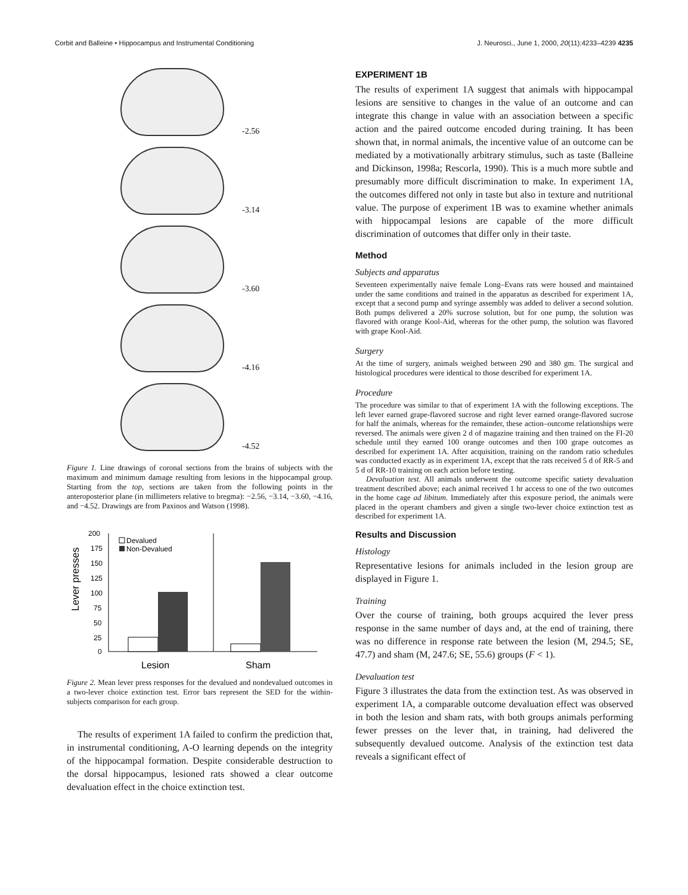Corbit and Balleine • Hippocampus and Instrumental Conditioning J. Neurosci., June 1, 2000, 20(11):4233–4239 4235
-2.56
-3.14
-3.60
-4.16
-4.52
Figure 1. Line drawings of coronal sections from the brains of subjects with the maximum and minimum damage resulting from lesions in the hippocampal group. Starting from the top, sections are taken from the following points in the anteroposterior plane (in millimeters relative to bregma): −2.56, −3.14, −3.60, −4.16, and −4.52. Drawings are from Paxinos and Watson (1998).
Lever presses
200
175
150
125
100
75
50
25
0
Devalued
Non-Devalued
Lesion
Sham
Figure 2. Mean lever press responses for the devalued and nondevalued outcomes in a two-lever choice extinction test. Error bars represent the SED for the within-subjects comparison for each group.
The results of experiment 1A failed to confirm the prediction that, in instrumental conditioning, A-O learning depends on the integrity of the hippocampal formation. Despite considerable destruction to the dorsal hippocampus, lesioned rats showed a clear outcome devaluation effect in the choice extinction test.
EXPERIMENT 1B
The results of experiment 1A suggest that animals with hippocampal lesions are sensitive to changes in the value of an outcome and can integrate this change in value with an association between a specific action and the paired outcome encoded during training. It has been shown that, in normal animals, the incentive value of an outcome can be mediated by a motivationally arbitrary stimulus, such as taste (Balleine and Dickinson, 1998a; Rescorla, 1990). This is a much more subtle and presumably more difficult discrimination to make. In experiment 1A, the outcomes differed not only in taste but also in texture and nutritional value. The purpose of experiment 1B was to examine whether animals with hippocampal lesions are capable of the more difficult discrimination of outcomes that differ only in their taste.
Method
Subjects and apparatus
Seventeen experimentally naive female Long–Evans rats were housed and maintained under the same conditions and trained in the apparatus as described for experiment 1A, except that a second pump and syringe assembly was added to deliver a second solution. Both pumps delivered a 20% sucrose solution, but for one pump, the solution was flavored with orange Kool-Aid, whereas for the other pump, the solution was flavored with grape Kool-Aid.
Surgery
At the time of surgery, animals weighed between 290 and 380 gm. The surgical and histological procedures were identical to those described for experiment 1A.
Procedure
The procedure was similar to that of experiment 1A with the following exceptions. The left lever earned grape-flavored sucrose and right lever earned orange-flavored sucrose for half the animals, whereas for the remainder, these action–outcome relationships were reversed. The animals were given 2 d of magazine training and then trained on the FI-20 schedule until they earned 100 orange outcomes and then 100 grape outcomes as described for experiment 1A. After acquisition, training on the random ratio schedules was conducted exactly as in experiment 1A, except that the rats received 5 d of RR-5 and 5 d of RR-10 training on each action before testing.
Devaluation test. All animals underwent the outcome specific satiety devaluation treatment described above; each animal received 1 hr access to one of the two outcomes in the home cage ad libitum. Immediately after this exposure period, the animals were placed in the operant chambers and given a single two-lever choice extinction test as described for experiment 1A.
Results and Discussion
Histology
Representative lesions for animals included in the lesion group are displayed in Figure 1.
Training
Over the course of training, both groups acquired the lever press response in the same number of days and, at the end of training, there was no difference in response rate between the lesion (M, 294.5; SE, 47.7) and sham (M, 247.6; SE, 55.6) groups (F < 1).
Devaluation test
Figure 3 illustrates the data from the extinction test. As was observed in experiment 1A, a comparable outcome devaluation effect was observed in both the lesion and sham rats, with both groups animals performing fewer presses on the lever that, in training, had delivered the subsequently devalued outcome. Analysis of the extinction test data reveals a significant effect of